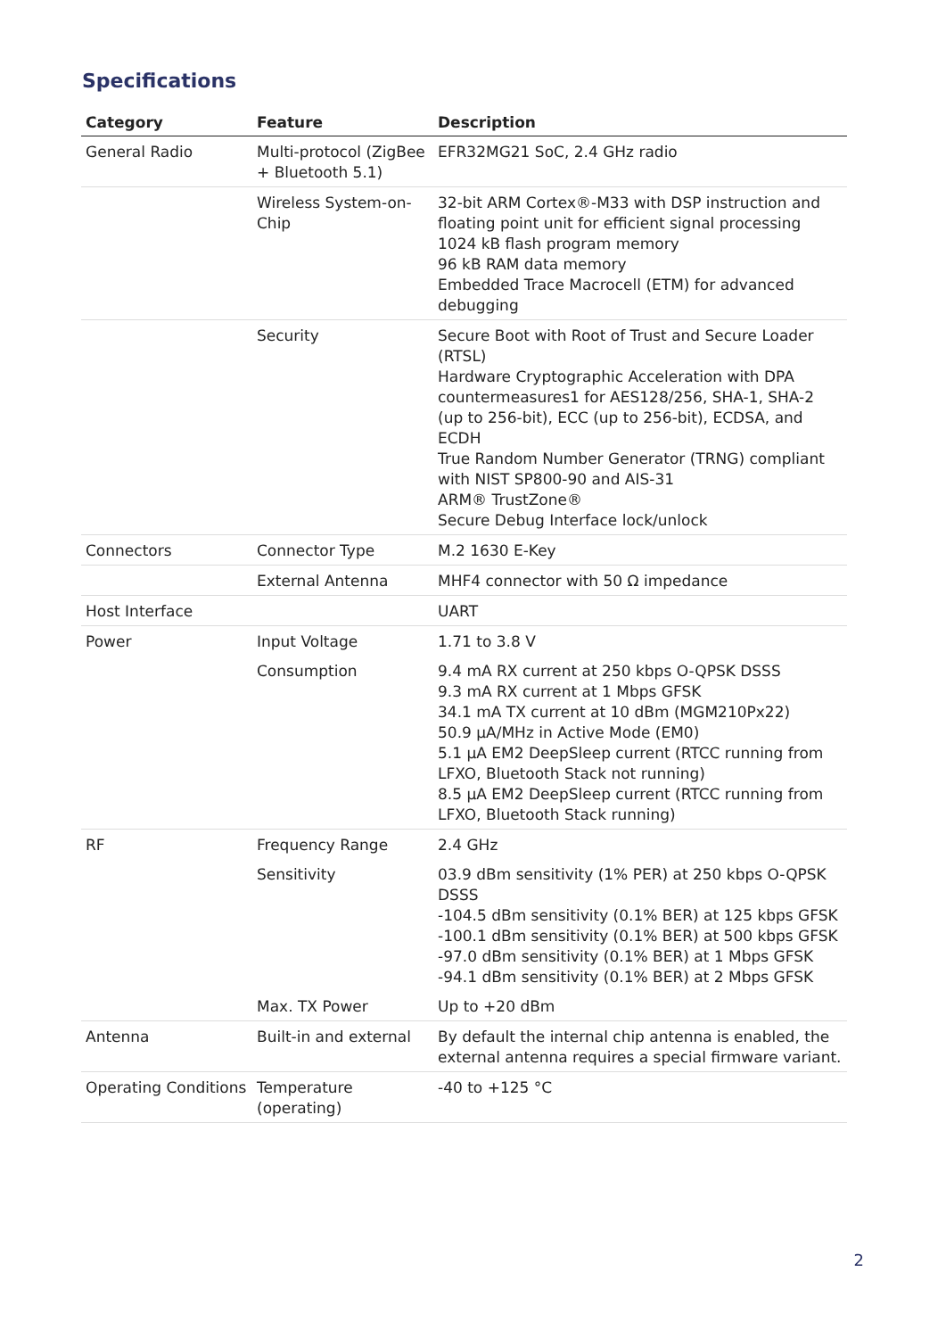Specifications
| Category | Feature | Description |
| --- | --- | --- |
| General Radio | Multi-protocol (ZigBee + Bluetooth 5.1) | EFR32MG21 SoC, 2.4 GHz radio |
| | Wireless System-on-Chip | 32-bit ARM Cortex®-M33 with DSP instruction and floating point unit for efficient signal processing 1024 kB flash program memory 96 kB RAM data memory Embedded Trace Macrocell (ETM) for advanced debugging |
| | Security | Secure Boot with Root of Trust and Secure Loader (RTSL) Hardware Cryptographic Acceleration with DPA countermeasures1 for AES128/256, SHA-1, SHA-2 (up to 256-bit), ECC (up to 256-bit), ECDSA, and ECDH True Random Number Generator (TRNG) compliant with NIST SP800-90 and AIS-31 ARM® TrustZone® Secure Debug Interface lock/unlock |
| Connectors | Connector Type | M.2 1630 E-Key |
| | External Antenna | MHF4 connector with 50 Ω impedance |
| Host Interface | | UART |
| Power | Input Voltage | 1.71 to 3.8 V |
| | Consumption | 9.4 mA RX current at 250 kbps O-QPSK DSSS 9.3 mA RX current at 1 Mbps GFSK 34.1 mA TX current at 10 dBm (MGM210Px22) 50.9 μA/MHz in Active Mode (EM0) 5.1 μA EM2 DeepSleep current (RTCC running from LFXO, Bluetooth Stack not running) 8.5 μA EM2 DeepSleep current (RTCC running from LFXO, Bluetooth Stack running) |
| RF | Frequency Range | 2.4 GHz |
| | Sensitivity | 03.9 dBm sensitivity (1% PER) at 250 kbps O-QPSK DSSS -104.5 dBm sensitivity (0.1% BER) at 125 kbps GFSK -100.1 dBm sensitivity (0.1% BER) at 500 kbps GFSK -97.0 dBm sensitivity (0.1% BER) at 1 Mbps GFSK -94.1 dBm sensitivity (0.1% BER) at 2 Mbps GFSK |
| | Max. TX Power | Up to +20 dBm |
| Antenna | Built-in and external | By default the internal chip antenna is enabled, the external antenna requires a special firmware variant. |
| Operating Conditions | Temperature (operating) | -40 to +125 °C |
2